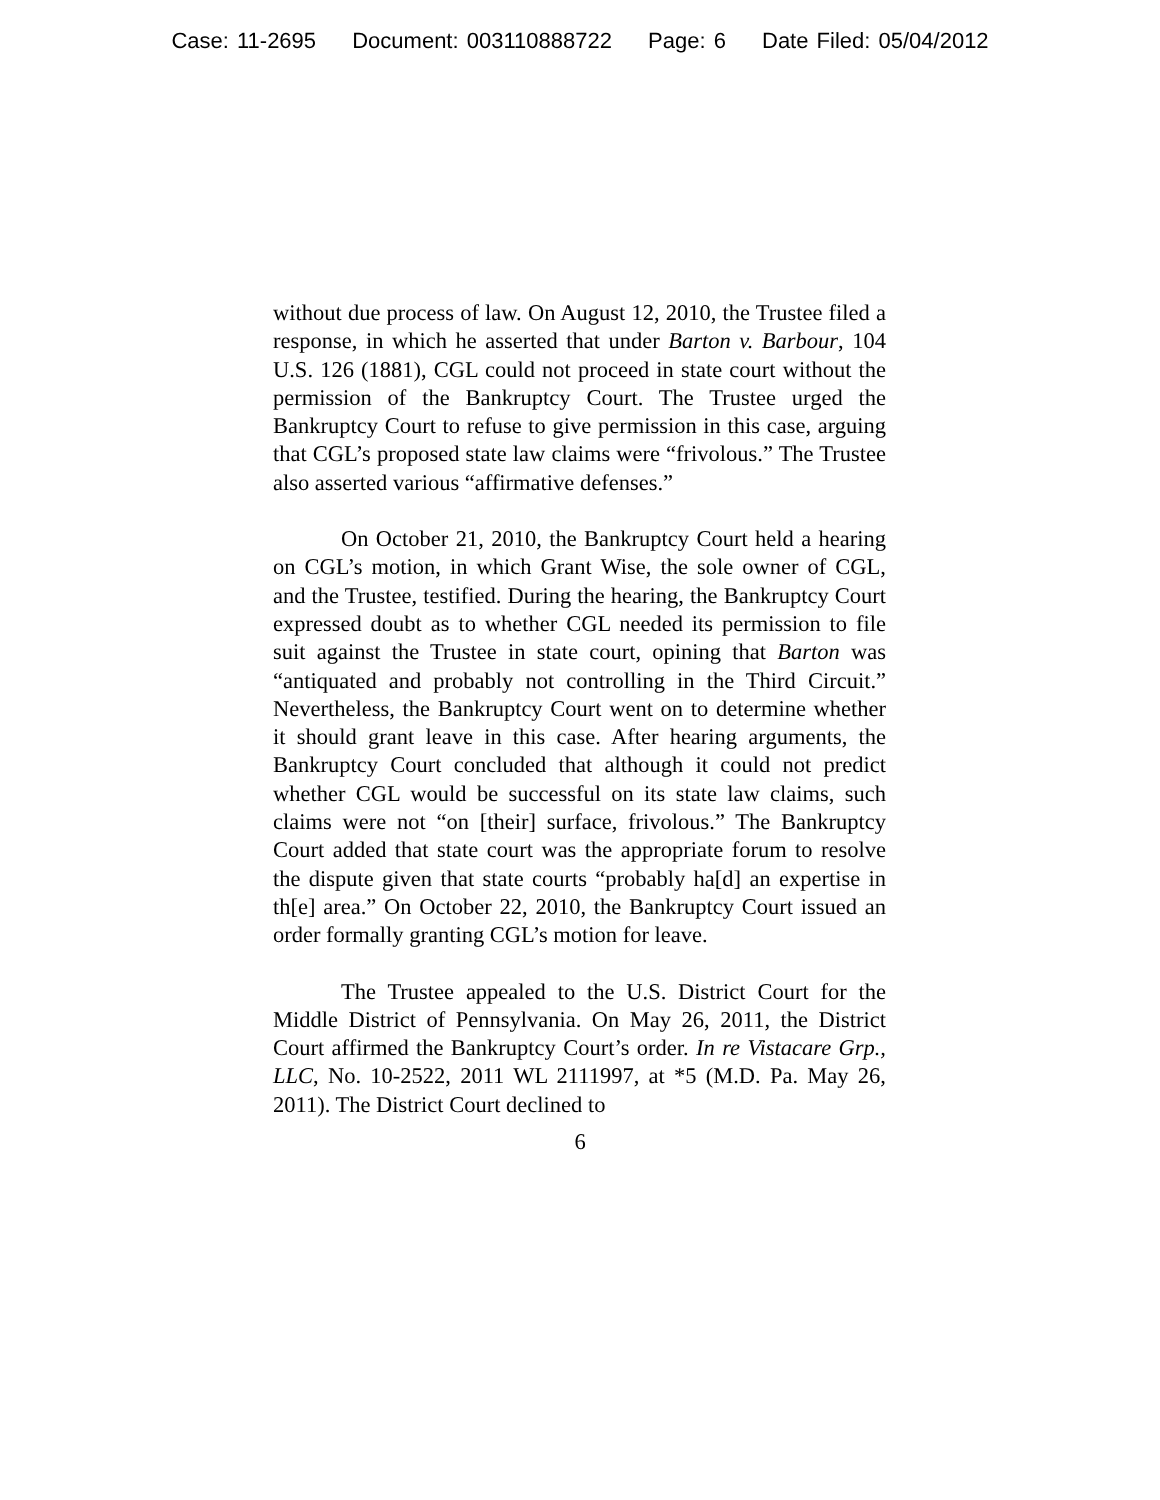Case: 11-2695 Document: 003110888722 Page: 6 Date Filed: 05/04/2012
without due process of law. On August 12, 2010, the Trustee filed a response, in which he asserted that under Barton v. Barbour, 104 U.S. 126 (1881), CGL could not proceed in state court without the permission of the Bankruptcy Court. The Trustee urged the Bankruptcy Court to refuse to give permission in this case, arguing that CGL’s proposed state law claims were “frivolous.” The Trustee also asserted various “affirmative defenses.”
On October 21, 2010, the Bankruptcy Court held a hearing on CGL’s motion, in which Grant Wise, the sole owner of CGL, and the Trustee, testified. During the hearing, the Bankruptcy Court expressed doubt as to whether CGL needed its permission to file suit against the Trustee in state court, opining that Barton was “antiquated and probably not controlling in the Third Circuit.” Nevertheless, the Bankruptcy Court went on to determine whether it should grant leave in this case. After hearing arguments, the Bankruptcy Court concluded that although it could not predict whether CGL would be successful on its state law claims, such claims were not “on [their] surface, frivolous.” The Bankruptcy Court added that state court was the appropriate forum to resolve the dispute given that state courts “probably ha[d] an expertise in th[e] area.” On October 22, 2010, the Bankruptcy Court issued an order formally granting CGL’s motion for leave.
The Trustee appealed to the U.S. District Court for the Middle District of Pennsylvania. On May 26, 2011, the District Court affirmed the Bankruptcy Court’s order. In re Vistacare Grp., LLC, No. 10-2522, 2011 WL 2111997, at *5 (M.D. Pa. May 26, 2011). The District Court declined to
6